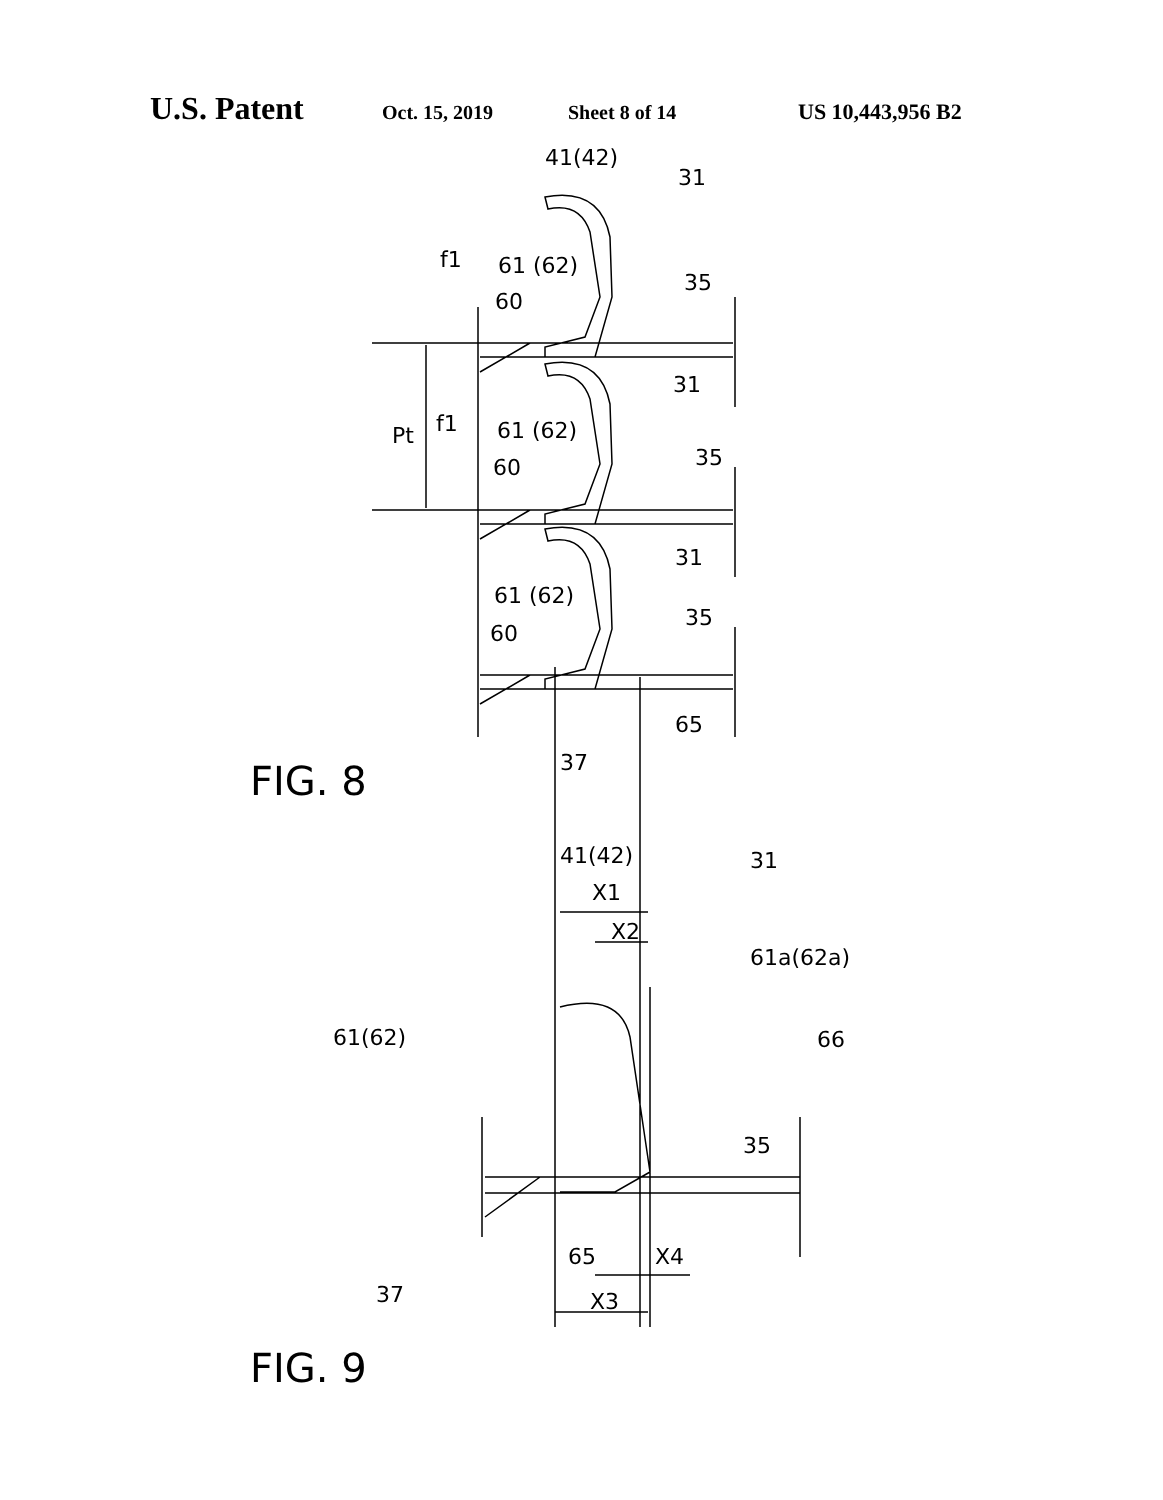U.S. Patent Oct. 15, 2019 Sheet 8 of 14 US 10,443,956 B2
41(42)
31
f1
61 (62)
35
60
31
Pt
f1
61 (62)
35
60
31
61 (62)
35
60
65
37
41(42)
31
X1
X2
61a(62a)
61(62)
66
35
65
X4
37
X3
FIG. 8
FIG. 9